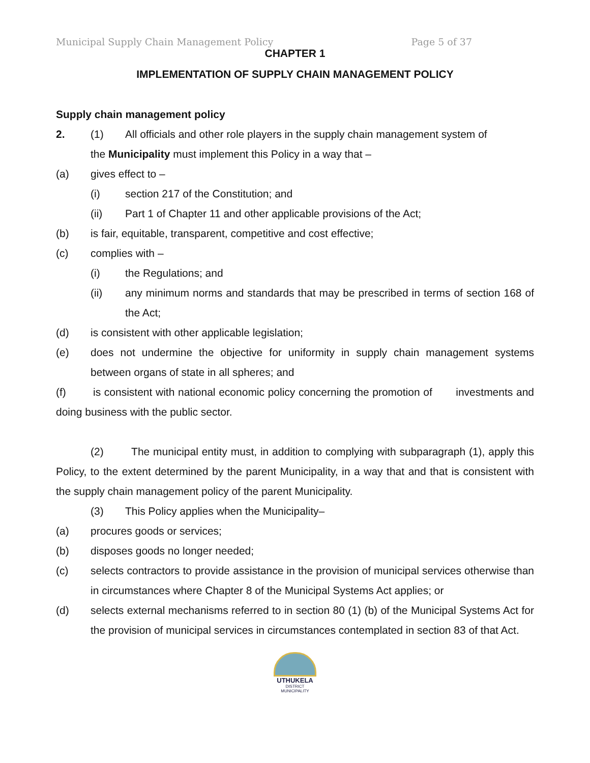Municipal Supply Chain Management Policy Page 5 of 37
CHAPTER 1
IMPLEMENTATION OF SUPPLY CHAIN MANAGEMENT POLICY
Supply chain management policy
2. (1) All officials and other role players in the supply chain management system of
the Municipality must implement this Policy in a way that –
(a) gives effect to –
(i) section 217 of the Constitution; and
(ii) Part 1 of Chapter 11 and other applicable provisions of the Act;
(b) is fair, equitable, transparent, competitive and cost effective;
(c) complies with –
(i) the Regulations; and
(ii) any minimum norms and standards that may be prescribed in terms of section 168 of the Act;
(d) is consistent with other applicable legislation;
(e) does not undermine the objective for uniformity in supply chain management systems between organs of state in all spheres; and
(f) is consistent with national economic policy concerning the promotion of investments and doing business with the public sector.
(2) The municipal entity must, in addition to complying with subparagraph (1), apply this Policy, to the extent determined by the parent Municipality, in a way that and that is consistent with the supply chain management policy of the parent Municipality.
(3) This Policy applies when the Municipality–
(a) procures goods or services;
(b) disposes goods no longer needed;
(c) selects contractors to provide assistance in the provision of municipal services otherwise than in circumstances where Chapter 8 of the Municipal Systems Act applies; or
(d) selects external mechanisms referred to in section 80 (1) (b) of the Municipal Systems Act for the provision of municipal services in circumstances contemplated in section 83 of that Act.
UTHUKELA
DISTRICT MUNICIPALITY